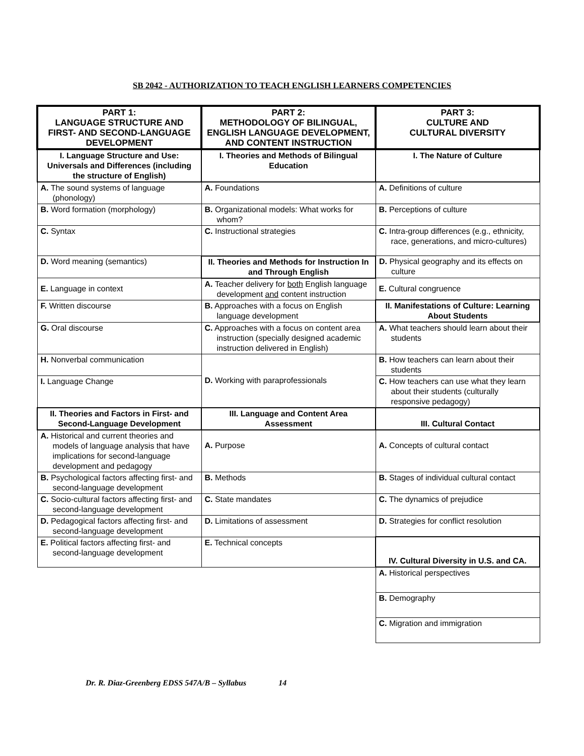SB 2042 - AUTHORIZATION TO TEACH ENGLISH LEARNERS COMPETENCIES
| PART 1: LANGUAGE STRUCTURE AND FIRST- AND SECOND-LANGUAGE DEVELOPMENT | PART 2: METHODOLOGY OF BILINGUAL, ENGLISH LANGUAGE DEVELOPMENT, AND CONTENT INSTRUCTION | PART 3: CULTURE AND CULTURAL DIVERSITY |
| --- | --- | --- |
| I. Language Structure and Use: Universals and Differences (including the structure of English) | I. Theories and Methods of Bilingual Education | I. The Nature of Culture |
| A. The sound systems of language (phonology) | A. Foundations | A. Definitions of culture |
| B. Word formation (morphology) | B. Organizational models: What works for whom? | B. Perceptions of culture |
| C. Syntax | C. Instructional strategies | C. Intra-group differences (e.g., ethnicity, race, generations, and micro-cultures) |
| D. Word meaning (semantics) | II. Theories and Methods for Instruction In and Through English | D. Physical geography and its effects on culture |
| E. Language in context | A. Teacher delivery for both English language development and content instruction | E. Cultural congruence |
| F. Written discourse | B. Approaches with a focus on English language development | II. Manifestations of Culture: Learning About Students |
| G. Oral discourse | C. Approaches with a focus on content area instruction (specially designed academic instruction delivered in English) | A. What teachers should learn about their students |
| H. Nonverbal communication | D. Working with paraprofessionals | B. How teachers can learn about their students |
| I. Language Change | | C. How teachers can use what they learn about their students (culturally responsive pedagogy) |
| II. Theories and Factors in First- and Second-Language Development | III. Language and Content Area Assessment | III. Cultural Contact |
| A. Historical and current theories and models of language analysis that have implications for second-language development and pedagogy | A. Purpose | A. Concepts of cultural contact |
| B. Psychological factors affecting first- and second-language development | B. Methods | B. Stages of individual cultural contact |
| C. Socio-cultural factors affecting first- and second-language development | C. State mandates | C. The dynamics of prejudice |
| D. Pedagogical factors affecting first- and second-language development | D. Limitations of assessment | D. Strategies for conflict resolution |
| E. Political factors affecting first- and second-language development | E. Technical concepts | IV. Cultural Diversity in U.S. and CA. |
| | | A. Historical perspectives |
| | | B. Demography |
| | | C. Migration and immigration |
Dr. R. Diaz-Greenberg EDSS 547A/B – Syllabus 14